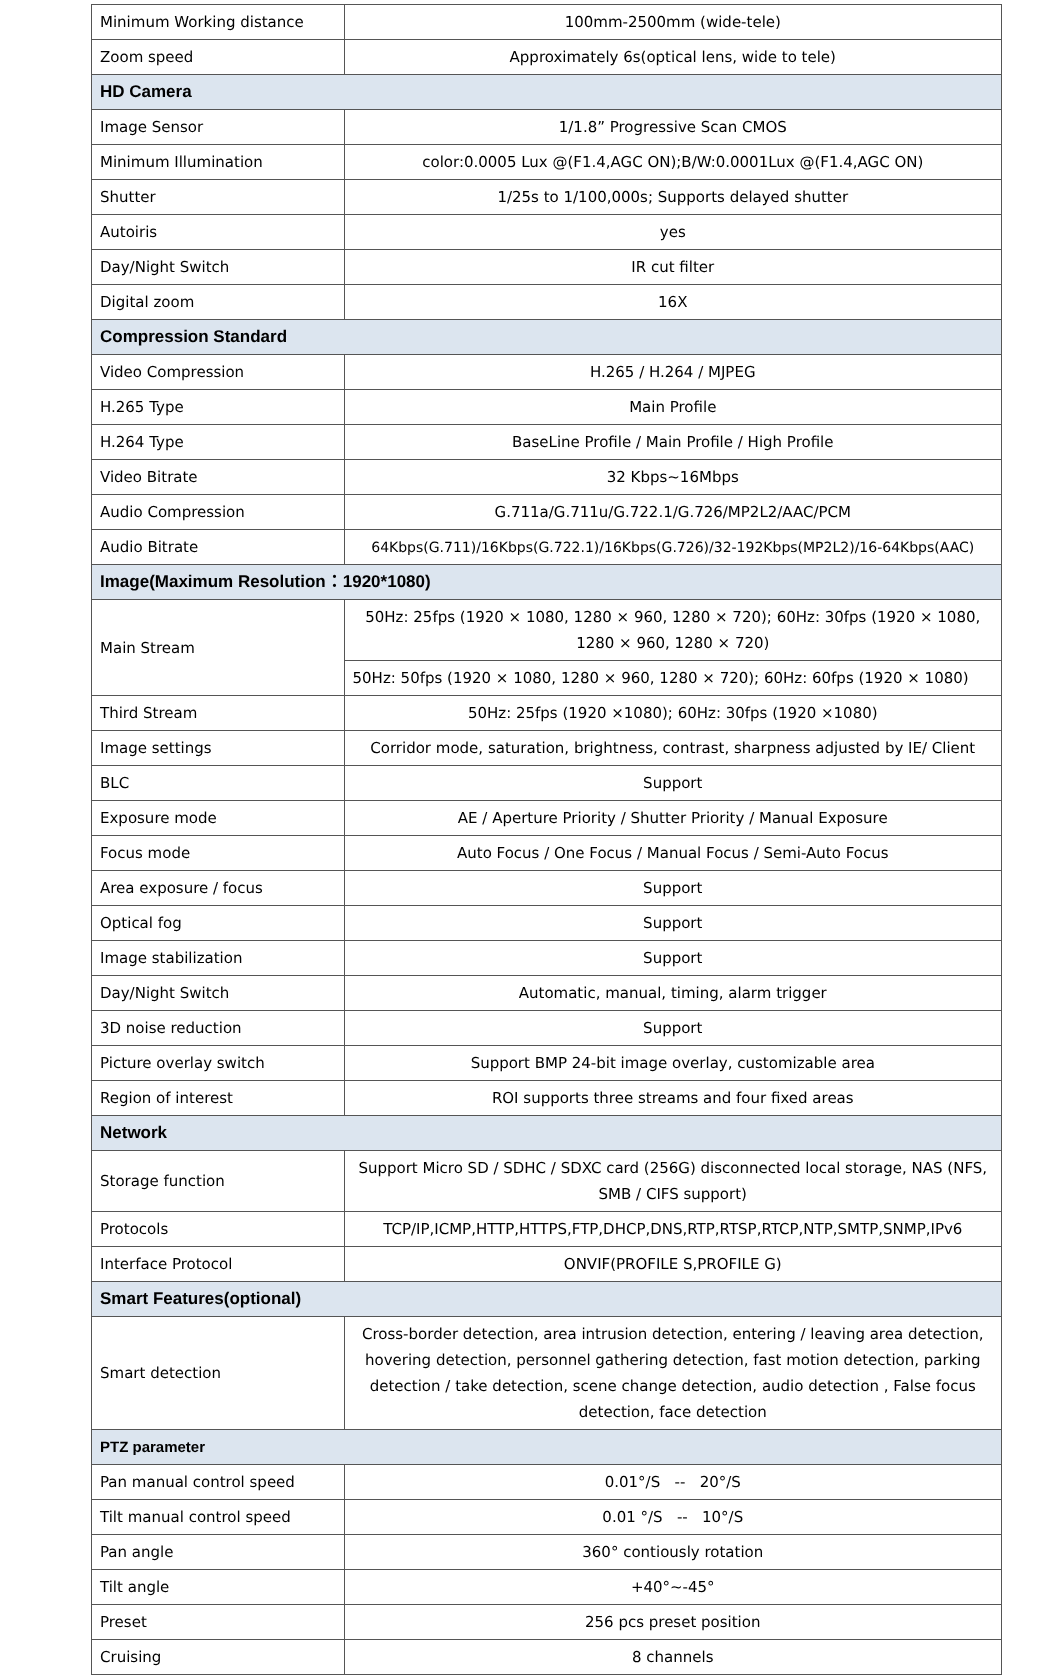| Minimum Working distance | 100mm-2500mm (wide-tele) |
| Zoom speed | Approximately 6s(optical lens, wide to tele) |
| HD Camera | |
| Image Sensor | 1/1.8” Progressive Scan CMOS |
| Minimum Illumination | color:0.0005 Lux @(F1.4,AGC ON);B/W:0.0001Lux @(F1.4,AGC ON) |
| Shutter | 1/25s to 1/100,000s; Supports delayed shutter |
| Autoiris | yes |
| Day/Night Switch | IR cut filter |
| Digital zoom | 16X |
| Compression Standard | |
| Video Compression | H.265 / H.264 / MJPEG |
| H.265 Type | Main Profile |
| H.264 Type | BaseLine Profile / Main Profile / High Profile |
| Video Bitrate | 32 Kbps~16Mbps |
| Audio Compression | G.711a/G.711u/G.722.1/G.726/MP2L2/AAC/PCM |
| Audio Bitrate | 64Kbps(G.711)/16Kbps(G.722.1)/16Kbps(G.726)/32-192Kbps(MP2L2)/16-64Kbps(AAC) |
| Image(Maximum Resolution：1920*1080) | |
| Main Stream | 50Hz: 25fps (1920 × 1080, 1280 × 960, 1280 × 720); 60Hz: 30fps (1920 × 1080, 1280 × 960, 1280 × 720) |
| | 50Hz: 50fps (1920 × 1080, 1280 × 960, 1280 × 720); 60Hz: 60fps (1920 × 1080) |
| Third Stream | 50Hz: 25fps (1920 ×1080); 60Hz: 30fps (1920 ×1080) |
| Image settings | Corridor mode, saturation, brightness, contrast, sharpness adjusted by IE/ Client |
| BLC | Support |
| Exposure mode | AE / Aperture Priority / Shutter Priority / Manual Exposure |
| Focus mode | Auto Focus / One Focus / Manual Focus / Semi-Auto Focus |
| Area exposure / focus | Support |
| Optical fog | Support |
| Image stabilization | Support |
| Day/Night Switch | Automatic, manual, timing, alarm trigger |
| 3D noise reduction | Support |
| Picture overlay switch | Support BMP 24-bit image overlay, customizable area |
| Region of interest | ROI supports three streams and four fixed areas |
| Network | |
| Storage function | Support Micro SD / SDHC / SDXC card (256G) disconnected local storage, NAS (NFS, SMB / CIFS support) |
| Protocols | TCP/IP,ICMP,HTTP,HTTPS,FTP,DHCP,DNS,RTP,RTSP,RTCP,NTP,SMTP,SNMP,IPv6 |
| Interface Protocol | ONVIF(PROFILE S,PROFILE G) |
| Smart Features(optional) | |
| Smart detection | Cross-border detection, area intrusion detection, entering / leaving area detection, hovering detection, personnel gathering detection, fast motion detection, parking detection / take detection, scene change detection, audio detection , False focus detection, face detection |
| PTZ parameter | |
| Pan manual control speed | 0.01°/S -- 20°/S |
| Tilt manual control speed | 0.01 °/S -- 10°/S |
| Pan angle | 360° contiously rotation |
| Tilt angle | +40°~-45° |
| Preset | 256 pcs preset position |
| Cruising | 8 channels |